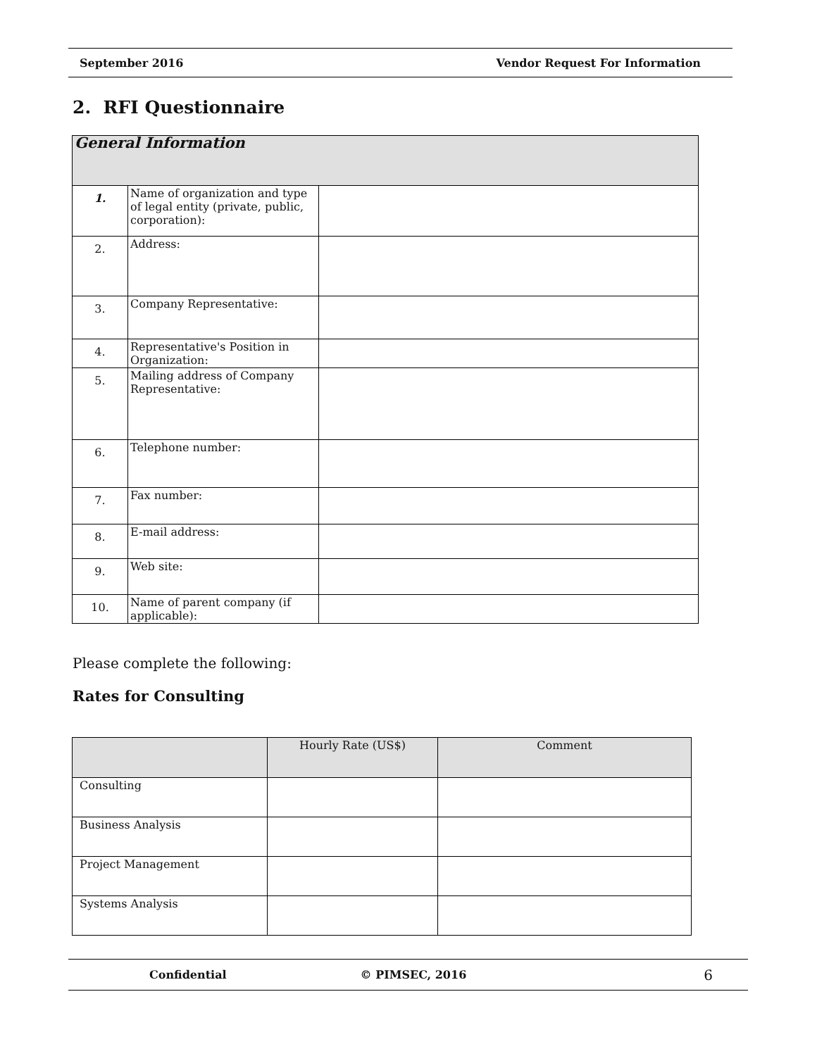September 2016 Vendor Request For Information
2. RFI Questionnaire
| General Information | | |
| --- | --- | --- |
| 1. | Name of organization and type of legal entity (private, public, corporation): | |
| 2. | Address: | |
| 3. | Company Representative: | |
| 4. | Representative's Position in Organization: | |
| 5. | Mailing address of Company Representative: | |
| 6. | Telephone number: | |
| 7. | Fax number: | |
| 8. | E-mail address: | |
| 9. | Web site: | |
| 10. | Name of parent company (if applicable): | |
Please complete the following:
Rates for Consulting
| | Hourly Rate (US$) | Comment |
| --- | --- | --- |
| Consulting | | |
| Business Analysis | | |
| Project Management | | |
| Systems Analysis | | |
Confidential © PIMSEC, 2016 6